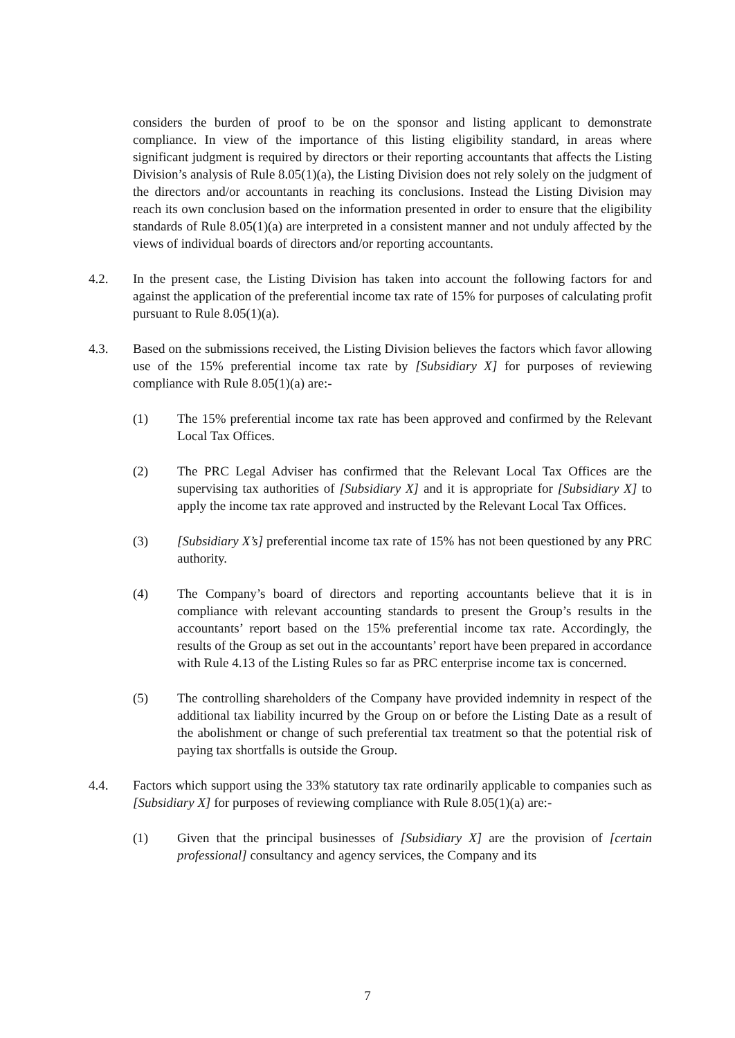considers the burden of proof to be on the sponsor and listing applicant to demonstrate compliance. In view of the importance of this listing eligibility standard, in areas where significant judgment is required by directors or their reporting accountants that affects the Listing Division’s analysis of Rule 8.05(1)(a), the Listing Division does not rely solely on the judgment of the directors and/or accountants in reaching its conclusions. Instead the Listing Division may reach its own conclusion based on the information presented in order to ensure that the eligibility standards of Rule 8.05(1)(a) are interpreted in a consistent manner and not unduly affected by the views of individual boards of directors and/or reporting accountants.
4.2. In the present case, the Listing Division has taken into account the following factors for and against the application of the preferential income tax rate of 15% for purposes of calculating profit pursuant to Rule 8.05(1)(a).
4.3. Based on the submissions received, the Listing Division believes the factors which favor allowing use of the 15% preferential income tax rate by [Subsidiary X] for purposes of reviewing compliance with Rule 8.05(1)(a) are:-
(1) The 15% preferential income tax rate has been approved and confirmed by the Relevant Local Tax Offices.
(2) The PRC Legal Adviser has confirmed that the Relevant Local Tax Offices are the supervising tax authorities of [Subsidiary X] and it is appropriate for [Subsidiary X] to apply the income tax rate approved and instructed by the Relevant Local Tax Offices.
(3) [Subsidiary X’s] preferential income tax rate of 15% has not been questioned by any PRC authority.
(4) The Company’s board of directors and reporting accountants believe that it is in compliance with relevant accounting standards to present the Group’s results in the accountants’ report based on the 15% preferential income tax rate. Accordingly, the results of the Group as set out in the accountants’ report have been prepared in accordance with Rule 4.13 of the Listing Rules so far as PRC enterprise income tax is concerned.
(5) The controlling shareholders of the Company have provided indemnity in respect of the additional tax liability incurred by the Group on or before the Listing Date as a result of the abolishment or change of such preferential tax treatment so that the potential risk of paying tax shortfalls is outside the Group.
4.4. Factors which support using the 33% statutory tax rate ordinarily applicable to companies such as [Subsidiary X] for purposes of reviewing compliance with Rule 8.05(1)(a) are:-
(1) Given that the principal businesses of [Subsidiary X] are the provision of [certain professional] consultancy and agency services, the Company and its
7